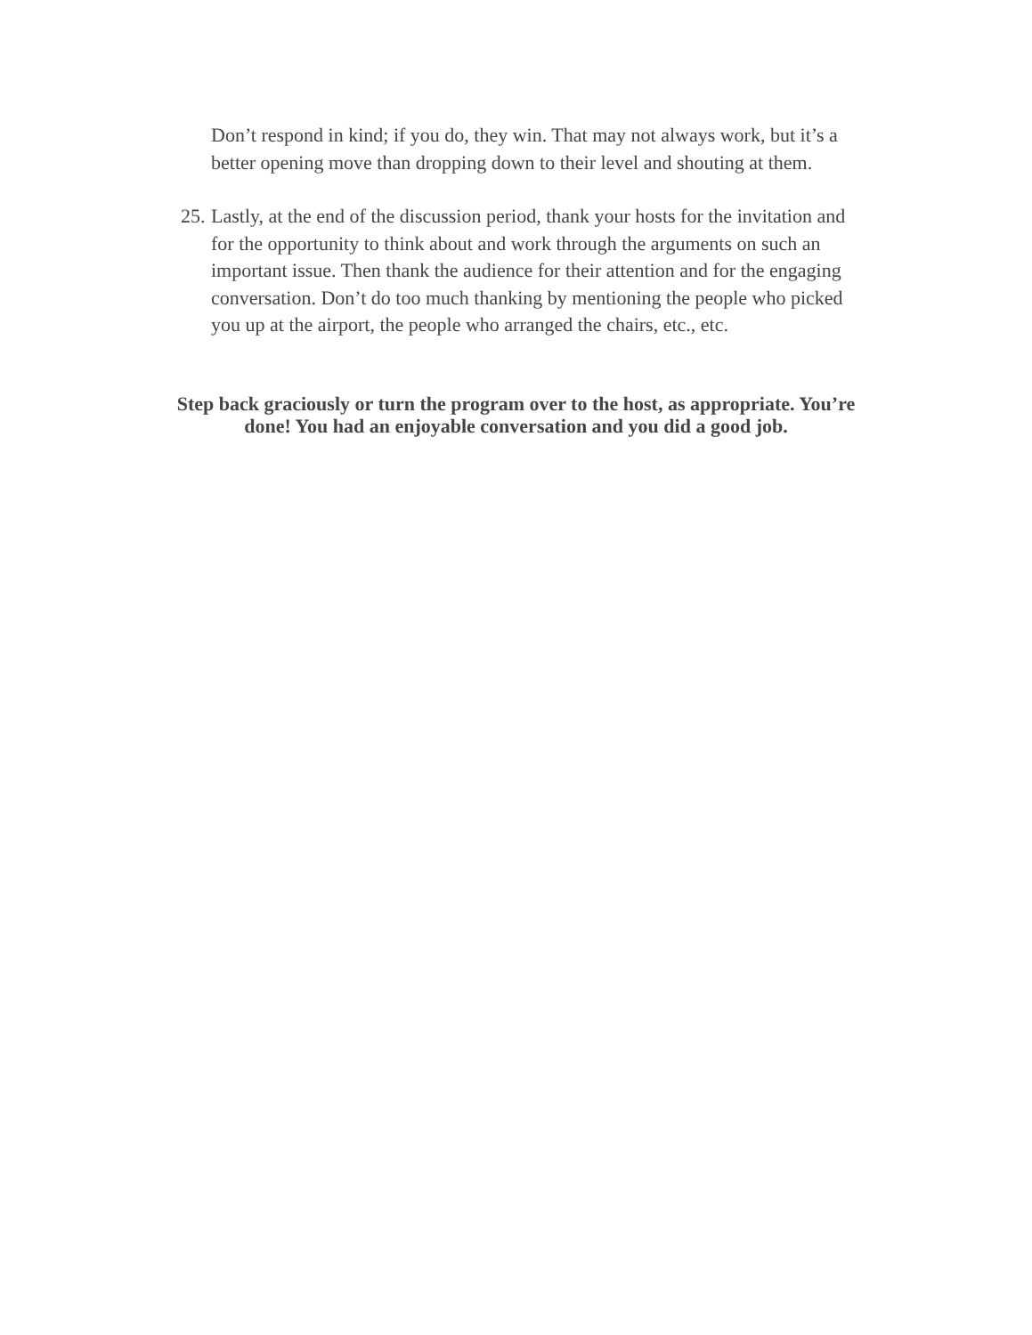Don’t respond in kind; if you do, they win. That may not always work, but it’s a better opening move than dropping down to their level and shouting at them.
25.
Lastly, at the end of the discussion period, thank your hosts for the invitation and for the opportunity to think about and work through the arguments on such an important issue. Then thank the audience for their attention and for the engaging conversation. Don’t do too much thanking by mentioning the people who picked you up at the airport, the people who arranged the chairs, etc., etc.
Step back graciously or turn the program over to the host, as appropriate. You’re done! You had an enjoyable conversation and you did a good job.